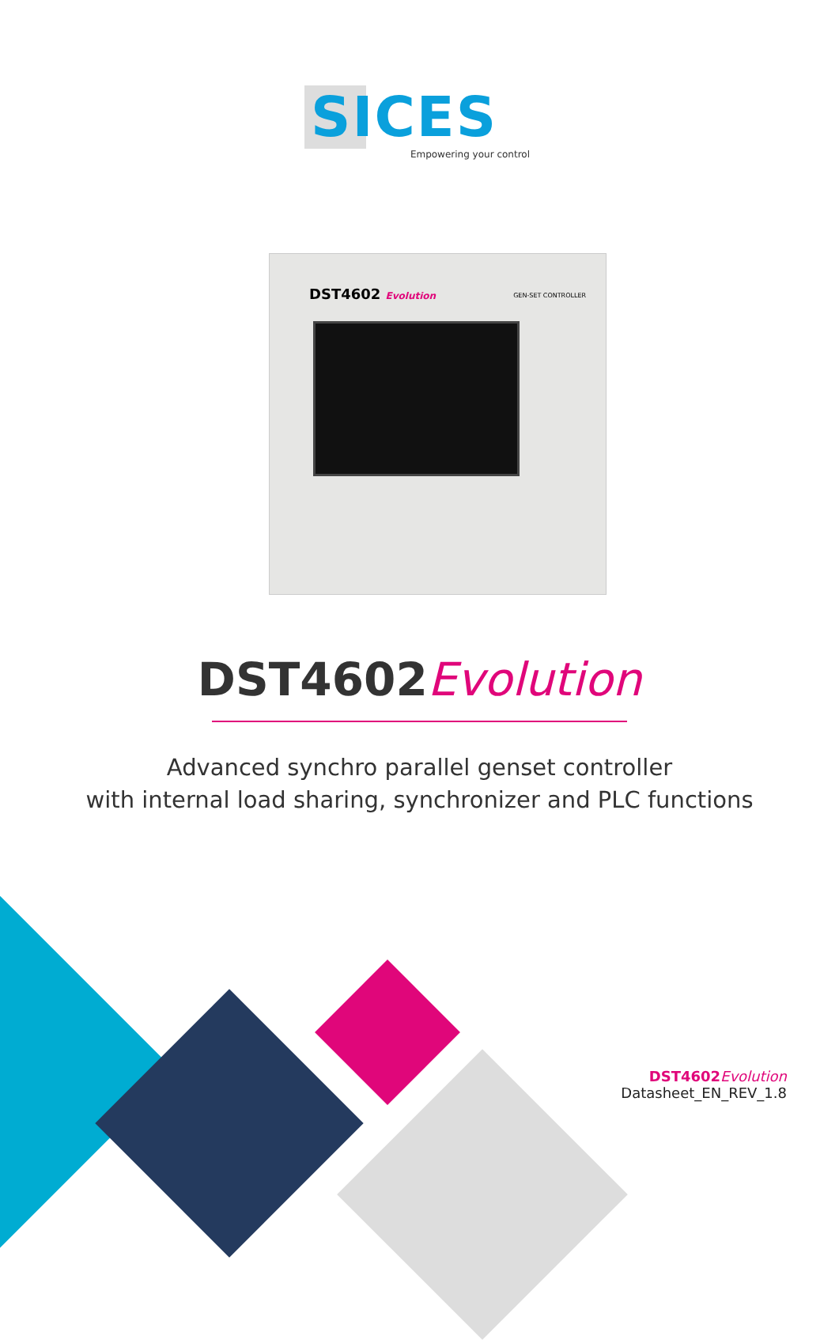SICES
Empowering your control
DST4602 Evolution GEN-SET CONTROLLER
DST4602 Evolution
Advanced synchro parallel genset controller
with internal load sharing, synchronizer and PLC functions
DST4602 Evolution
Datasheet_EN_REV_1.8